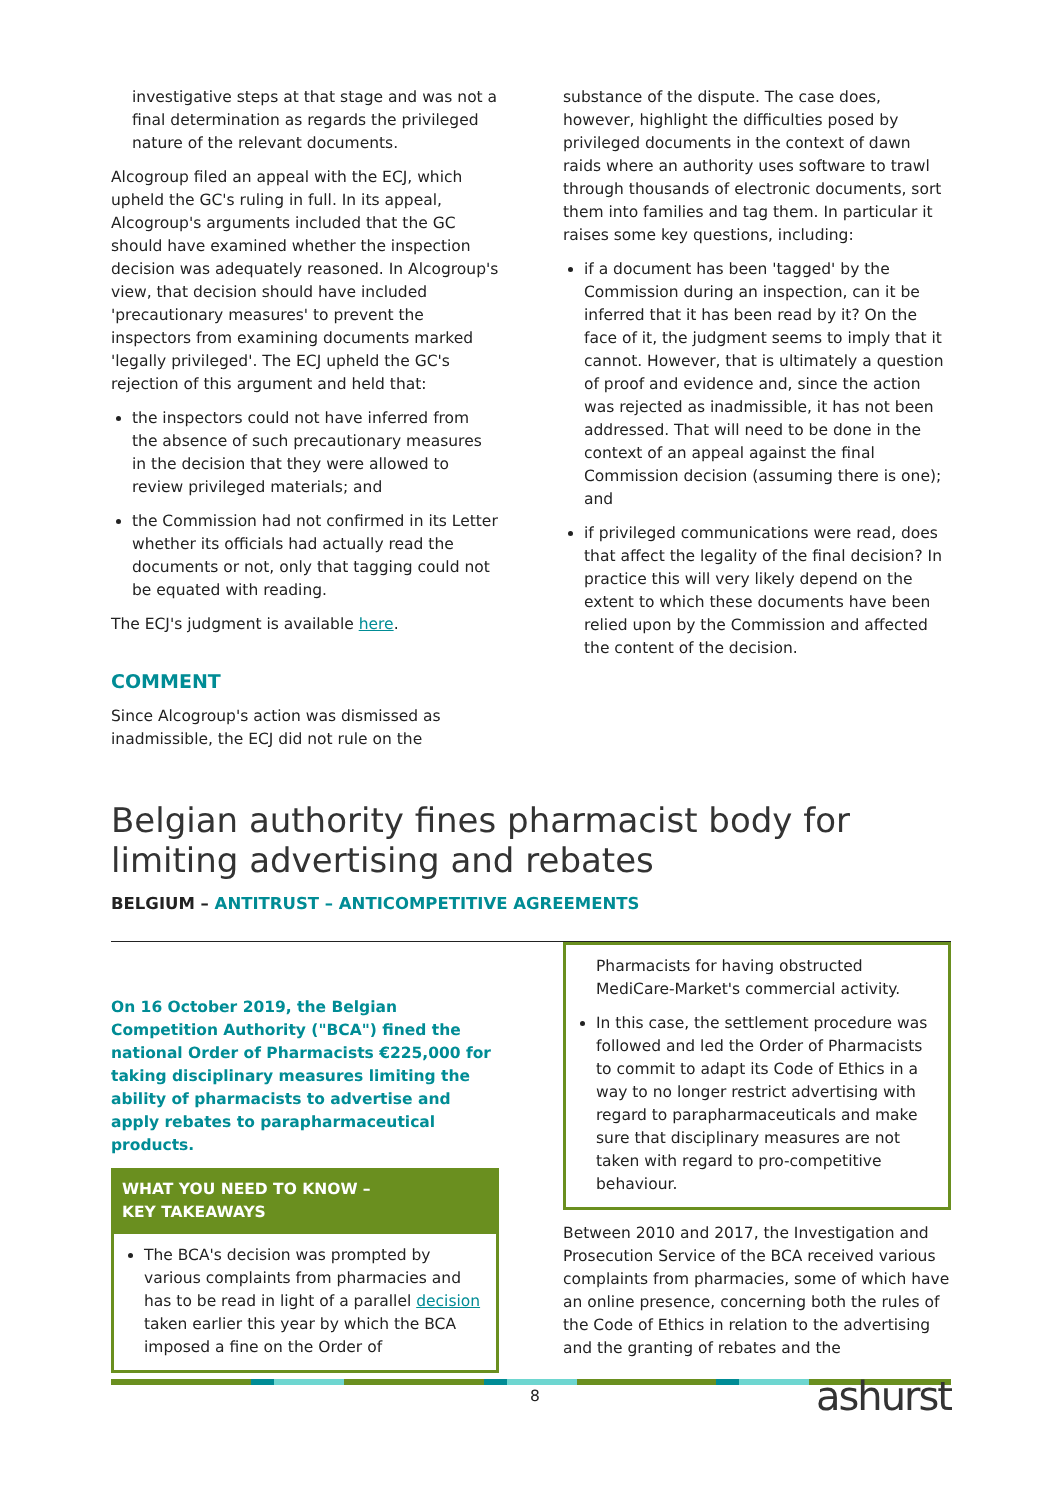investigative steps at that stage and was not a final determination as regards the privileged nature of the relevant documents.
Alcogroup filed an appeal with the ECJ, which upheld the GC's ruling in full. In its appeal, Alcogroup's arguments included that the GC should have examined whether the inspection decision was adequately reasoned. In Alcogroup's view, that decision should have included 'precautionary measures' to prevent the inspectors from examining documents marked 'legally privileged'. The ECJ upheld the GC's rejection of this argument and held that:
the inspectors could not have inferred from the absence of such precautionary measures in the decision that they were allowed to review privileged materials; and
the Commission had not confirmed in its Letter whether its officials had actually read the documents or not, only that tagging could not be equated with reading.
The ECJ's judgment is available here.
COMMENT
Since Alcogroup's action was dismissed as inadmissible, the ECJ did not rule on the
substance of the dispute. The case does, however, highlight the difficulties posed by privileged documents in the context of dawn raids where an authority uses software to trawl through thousands of electronic documents, sort them into families and tag them. In particular it raises some key questions, including:
if a document has been 'tagged' by the Commission during an inspection, can it be inferred that it has been read by it? On the face of it, the judgment seems to imply that it cannot. However, that is ultimately a question of proof and evidence and, since the action was rejected as inadmissible, it has not been addressed. That will need to be done in the context of an appeal against the final Commission decision (assuming there is one); and
if privileged communications were read, does that affect the legality of the final decision? In practice this will very likely depend on the extent to which these documents have been relied upon by the Commission and affected the content of the decision.
Belgian authority fines pharmacist body for limiting advertising and rebates
BELGIUM – ANTITRUST – ANTICOMPETITIVE AGREEMENTS
On 16 October 2019, the Belgian Competition Authority ("BCA") fined the national Order of Pharmacists €225,000 for taking disciplinary measures limiting the ability of pharmacists to advertise and apply rebates to parapharmaceutical products.
WHAT YOU NEED TO KNOW –
KEY TAKEAWAYS
The BCA's decision was prompted by various complaints from pharmacies and has to be read in light of a parallel decision taken earlier this year by which the BCA imposed a fine on the Order of
Pharmacists for having obstructed MediCare-Market's commercial activity.
In this case, the settlement procedure was followed and led the Order of Pharmacists to commit to adapt its Code of Ethics in a way to no longer restrict advertising with regard to parapharmaceuticals and make sure that disciplinary measures are not taken with regard to pro-competitive behaviour.
Between 2010 and 2017, the Investigation and Prosecution Service of the BCA received various complaints from pharmacies, some of which have an online presence, concerning both the rules of the Code of Ethics in relation to the advertising and the granting of rebates and the
8 ashurst